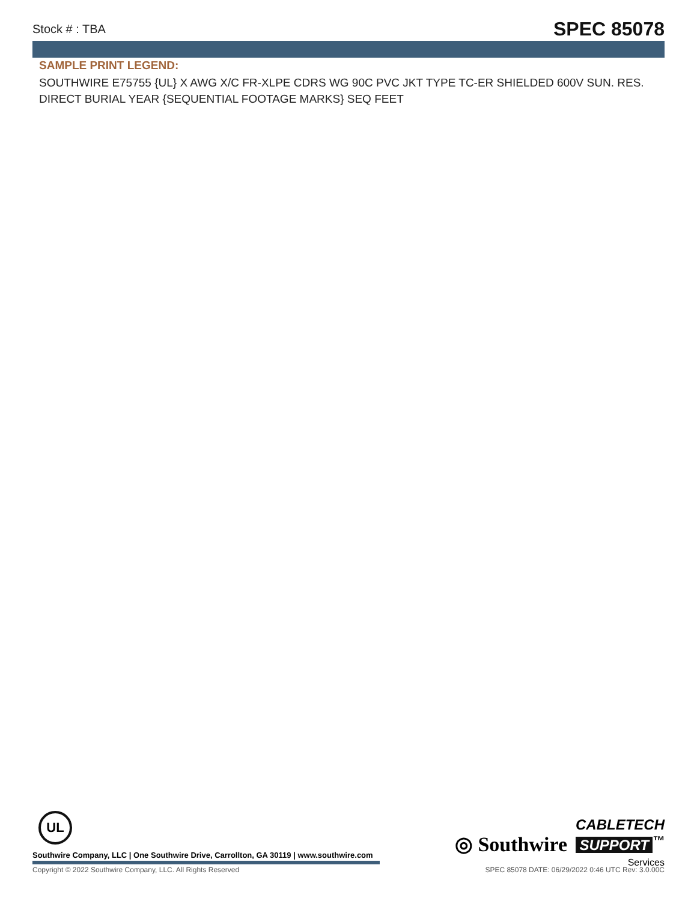Stock # : TBA SPEC 85078
SAMPLE PRINT LEGEND:
SOUTHWIRE E75755 {UL} X AWG X/C FR-XLPE CDRS WG 90C PVC JKT TYPE TC-ER SHIELDED 600V SUN. RES. DIRECT BURIAL YEAR {SEQUENTIAL FOOTAGE MARKS} SEQ FEET
UL
Southwire Company, LLC | One Southwire Drive, Carrollton, GA 30119 | www.southwire.com
◎ Southwire
CABLETECH
SUPPORT<sup>™</sup>
Services
Copyright © 2022 Southwire Company, LLC. All Rights Reserved SPEC 85078 DATE: 06/29/2022 0:46 UTC Rev: 3.0.00C